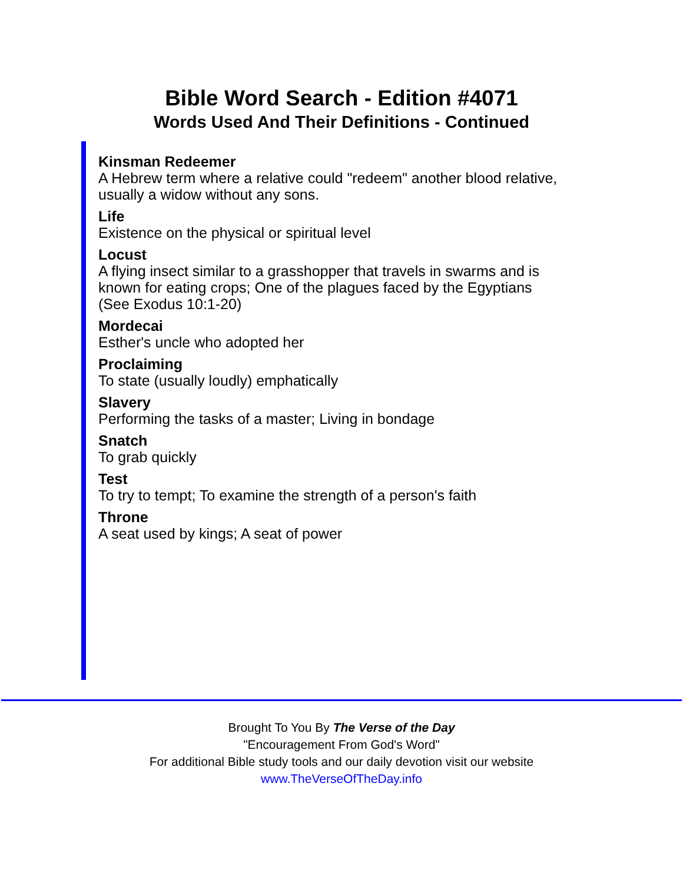Bible Word Search - Edition #4071
Words Used And Their Definitions - Continued
Kinsman Redeemer
A Hebrew term where a relative could "redeem" another blood relative, usually a widow without any sons.
Life
Existence on the physical or spiritual level
Locust
A flying insect similar to a grasshopper that travels in swarms and is known for eating crops; One of the plagues faced by the Egyptians (See Exodus 10:1-20)
Mordecai
Esther's uncle who adopted her
Proclaiming
To state (usually loudly) emphatically
Slavery
Performing the tasks of a master; Living in bondage
Snatch
To grab quickly
Test
To try to tempt; To examine the strength of a person's faith
Throne
A seat used by kings; A seat of power
Brought To You By The Verse of the Day
"Encouragement From God's Word"
For additional Bible study tools and our daily devotion visit our website
www.TheVerseOfTheDay.info